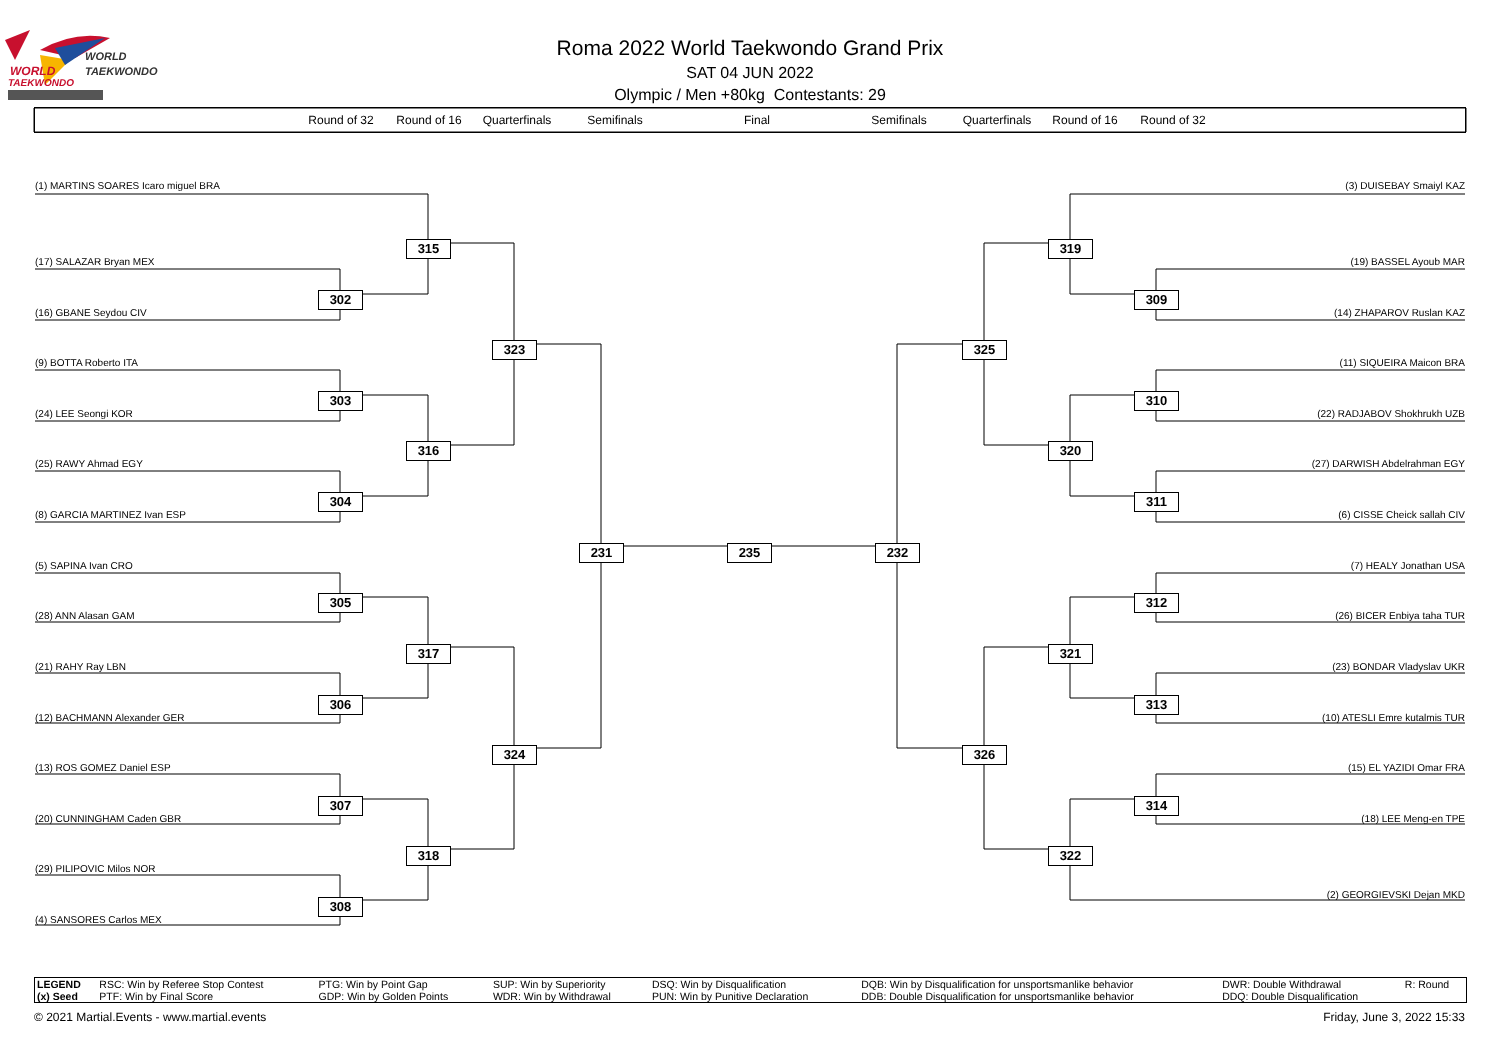WORLD
TAEKWONDO
WORLD
TAEKWONDO
Roma 2022 World Taekwondo Grand Prix
SAT 04 JUN 2022
Olympic / Men +80kg Contestants: 29
Round of 32 Round of 16 Quarterfinals Semifinals Final Semifinals Quarterfinals Round of 16 Round of 32
(1) MARTINS SOARES Icaro miguel BRA
(3) DUISEBAY Smaiyl KAZ
315
319
(17) SALAZAR Bryan MEX
(19) BASSEL Ayoub MAR
302
309
(16) GBANE Seydou CIV
(14) ZHAPAROV Ruslan KAZ
323
325
(9) BOTTA Roberto ITA
(11) SIQUEIRA Maicon BRA
303
310
(24) LEE Seongi KOR
(22) RADJABOV Shokhrukh UZB
316
320
(25) RAWY Ahmad EGY
(27) DARWISH Abdelrahman EGY
304
311
(8) GARCIA MARTINEZ Ivan ESP
(6) CISSE Cheick sallah CIV
231
235
232
(5) SAPINA Ivan CRO
(7) HEALY Jonathan USA
305
312
(28) ANN Alasan GAM
(26) BICER Enbiya taha TUR
317
321
(21) RAHY Ray LBN
(23) BONDAR Vladyslav UKR
306
313
(12) BACHMANN Alexander GER
(10) ATESLI Emre kutalmis TUR
324
326
(13) ROS GOMEZ Daniel ESP
(15) EL YAZIDI Omar FRA
307
314
(20) CUNNINGHAM Caden GBR
(18) LEE Meng-en TPE
318
322
(29) PILIPOVIC Milos NOR
(2) GEORGIEVSKI Dejan MKD
308
(4) SANSORES Carlos MEX
| LEGEND | RSC: Win by Referee Stop Contest | PTG: Win by Point Gap | SUP: Win by Superiority | DSQ: Win by Disqualification | DQB: Win by Disqualification for unsportsmanlike behavior | DWR: Double Withdrawal | R: Round |
| (x) Seed | PTF: Win by Final Score | GDP: Win by Golden Points | WDR: Win by Withdrawal | PUN: Win by Punitive Declaration | DDB: Double Disqualification for unsportsmanlike behavior | DDQ: Double Disqualification | |
© 2021 Martial.Events - www.martial.events Friday, June 3, 2022 15:33